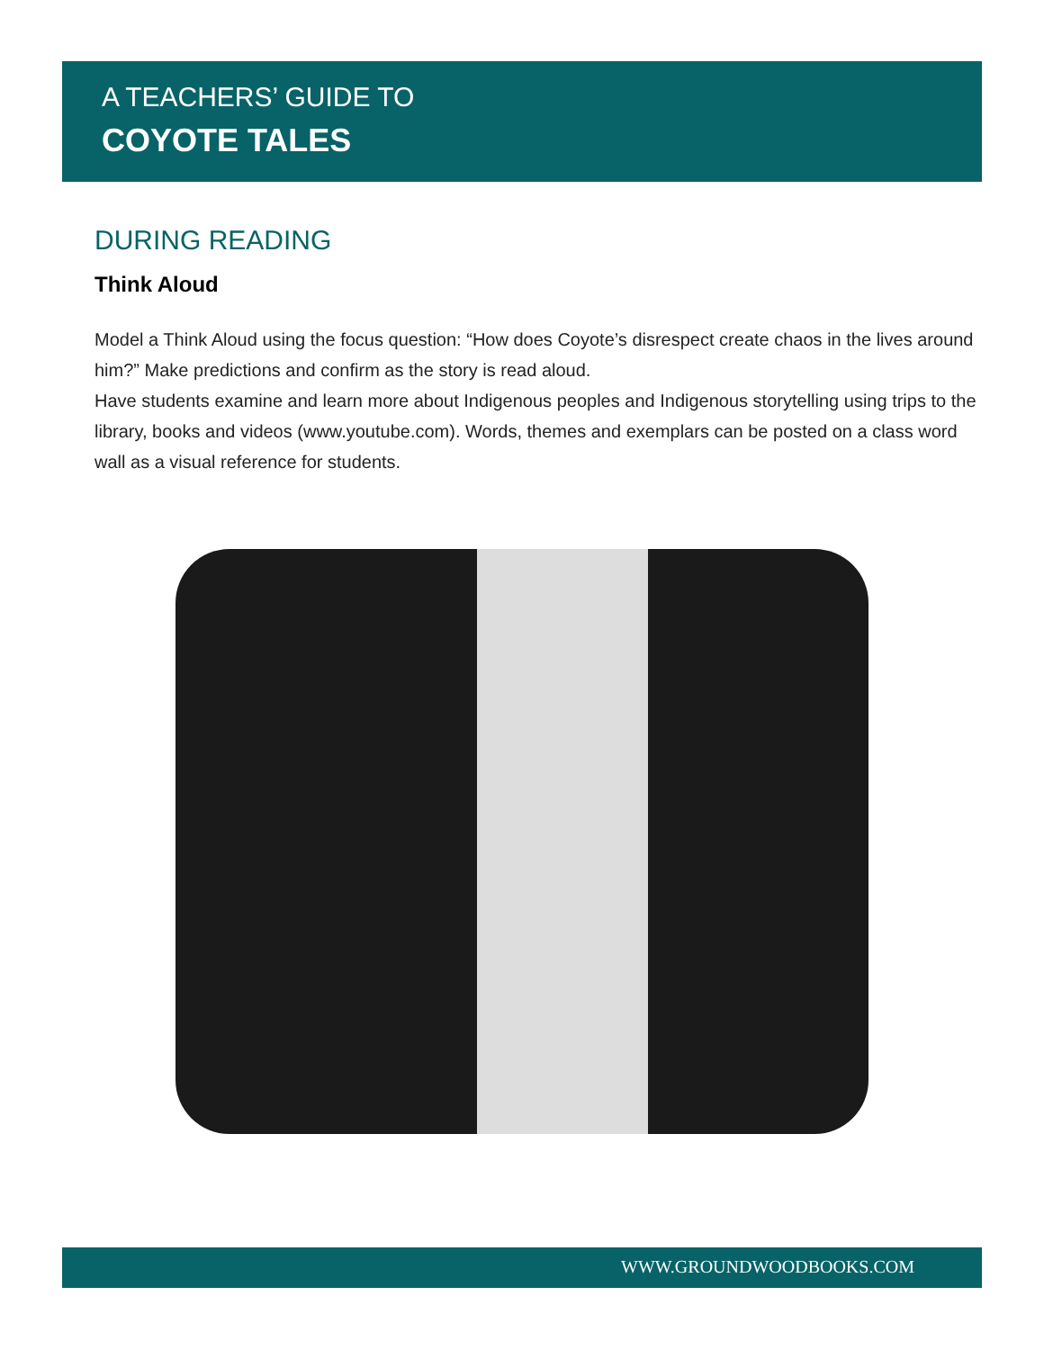A TEACHERS’ GUIDE TO
COYOTE TALES
DURING READING
Think Aloud
Model a Think Aloud using the focus question: “How does Coyote’s disrespect create chaos in the lives around him?” Make predictions and confirm as the story is read aloud.
Have students examine and learn more about Indigenous peoples and Indigenous storytelling using trips to the library, books and videos (www.youtube.com). Words, themes and exemplars can be posted on a class word wall as a visual reference for students.
WWW.GROUNDWOODBOOKS.COM